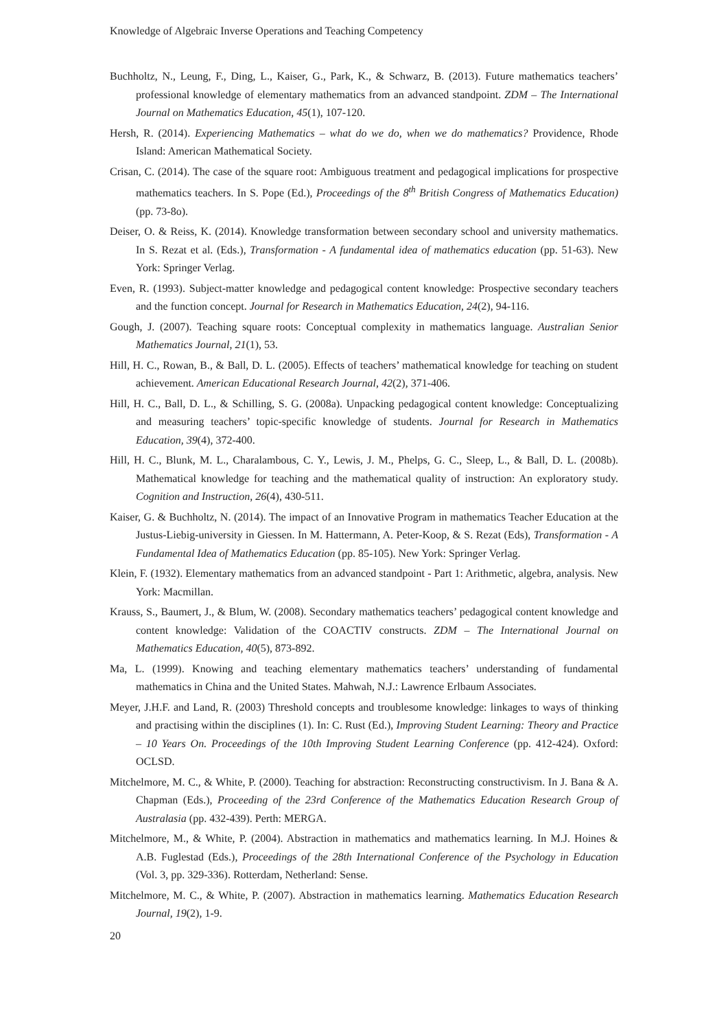Knowledge of Algebraic Inverse Operations and Teaching Competency
Buchholtz, N., Leung, F., Ding, L., Kaiser, G., Park, K., & Schwarz, B. (2013). Future mathematics teachers’ professional knowledge of elementary mathematics from an advanced standpoint. ZDM – The International Journal on Mathematics Education, 45(1), 107-120.
Hersh, R. (2014). Experiencing Mathematics – what do we do, when we do mathematics? Providence, Rhode Island: American Mathematical Society.
Crisan, C. (2014). The case of the square root: Ambiguous treatment and pedagogical implications for prospective mathematics teachers. In S. Pope (Ed.), Proceedings of the 8<sup>th</sup> British Congress of Mathematics Education) (pp. 73-8o).
Deiser, O. & Reiss, K. (2014). Knowledge transformation between secondary school and university mathematics. In S. Rezat et al. (Eds.), Transformation - A fundamental idea of mathematics education (pp. 51-63). New York: Springer Verlag.
Even, R. (1993). Subject-matter knowledge and pedagogical content knowledge: Prospective secondary teachers and the function concept. Journal for Research in Mathematics Education, 24(2), 94-116.
Gough, J. (2007). Teaching square roots: Conceptual complexity in mathematics language. Australian Senior Mathematics Journal, 21(1), 53.
Hill, H. C., Rowan, B., & Ball, D. L. (2005). Effects of teachers’ mathematical knowledge for teaching on student achievement. American Educational Research Journal, 42(2), 371-406.
Hill, H. C., Ball, D. L., & Schilling, S. G. (2008a). Unpacking pedagogical content knowledge: Conceptualizing and measuring teachers’ topic-specific knowledge of students. Journal for Research in Mathematics Education, 39(4), 372-400.
Hill, H. C., Blunk, M. L., Charalambous, C. Y., Lewis, J. M., Phelps, G. C., Sleep, L., & Ball, D. L. (2008b). Mathematical knowledge for teaching and the mathematical quality of instruction: An exploratory study. Cognition and Instruction, 26(4), 430-511.
Kaiser, G. & Buchholtz, N. (2014). The impact of an Innovative Program in mathematics Teacher Education at the Justus-Liebig-university in Giessen. In M. Hattermann, A. Peter-Koop, & S. Rezat (Eds), Transformation - A Fundamental Idea of Mathematics Education (pp. 85-105). New York: Springer Verlag.
Klein, F. (1932). Elementary mathematics from an advanced standpoint - Part 1: Arithmetic, algebra, analysis. New York: Macmillan.
Krauss, S., Baumert, J., & Blum, W. (2008). Secondary mathematics teachers’ pedagogical content knowledge and content knowledge: Validation of the COACTIV constructs. ZDM – The International Journal on Mathematics Education, 40(5), 873-892.
Ma, L. (1999). Knowing and teaching elementary mathematics teachers’ understanding of fundamental mathematics in China and the United States. Mahwah, N.J.: Lawrence Erlbaum Associates.
Meyer, J.H.F. and Land, R. (2003) Threshold concepts and troublesome knowledge: linkages to ways of thinking and practising within the disciplines (1). In: C. Rust (Ed.), Improving Student Learning: Theory and Practice – 10 Years On. Proceedings of the 10th Improving Student Learning Conference (pp. 412-424). Oxford: OCLSD.
Mitchelmore, M. C., & White, P. (2000). Teaching for abstraction: Reconstructing constructivism. In J. Bana & A. Chapman (Eds.), Proceeding of the 23rd Conference of the Mathematics Education Research Group of Australasia (pp. 432-439). Perth: MERGA.
Mitchelmore, M., & White, P. (2004). Abstraction in mathematics and mathematics learning. In M.J. Hoines & A.B. Fuglestad (Eds.), Proceedings of the 28th International Conference of the Psychology in Education (Vol. 3, pp. 329-336). Rotterdam, Netherland: Sense.
Mitchelmore, M. C., & White, P. (2007). Abstraction in mathematics learning. Mathematics Education Research Journal, 19(2), 1-9.
20